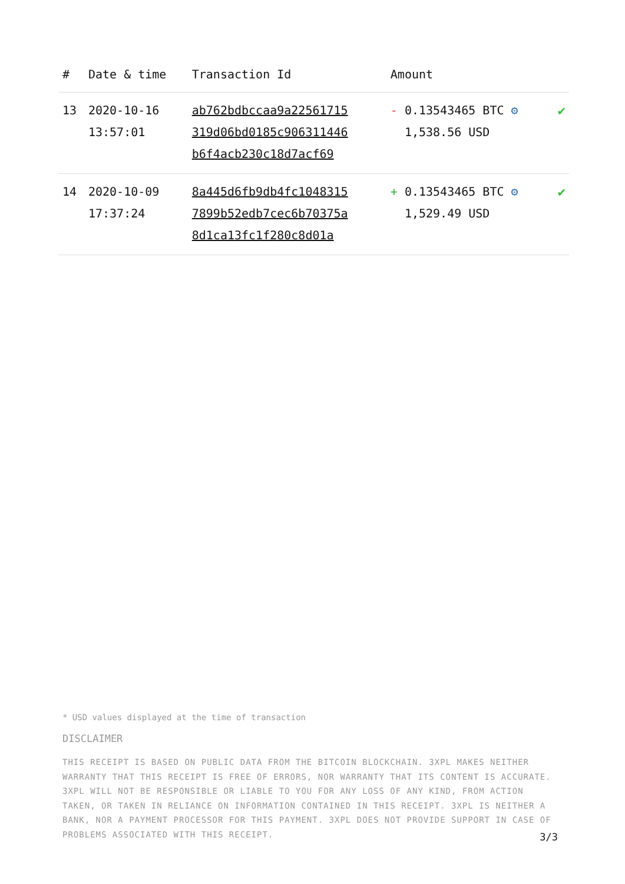| # | Date & time | Transaction Id | Amount | |
| --- | --- | --- | --- | --- |
| 13 | 2020-10-16 13:57:01 | ab762bdbccaa9a22561715 319d06bd0185c906311446 b6f4acb230c18d7acf69 | - 0.13543465 BTC ⚙ 1,538.56 USD | ✔ |
| 14 | 2020-10-09 17:37:24 | 8a445d6fb9db4fc1048315 7899b52edb7cec6b70375a 8d1ca13fc1f280c8d01a | + 0.13543465 BTC ⚙ 1,529.49 USD | ✔ |
* USD values displayed at the time of transaction
DISCLAIMER
THIS RECEIPT IS BASED ON PUBLIC DATA FROM THE BITCOIN BLOCKCHAIN. 3XPL MAKES NEITHER WARRANTY THAT THIS RECEIPT IS FREE OF ERRORS, NOR WARRANTY THAT ITS CONTENT IS ACCURATE. 3XPL WILL NOT BE RESPONSIBLE OR LIABLE TO YOU FOR ANY LOSS OF ANY KIND, FROM ACTION TAKEN, OR TAKEN IN RELIANCE ON INFORMATION CONTAINED IN THIS RECEIPT. 3XPL IS NEITHER A BANK, NOR A PAYMENT PROCESSOR FOR THIS PAYMENT. 3XPL DOES NOT PROVIDE SUPPORT IN CASE OF PROBLEMS ASSOCIATED WITH THIS RECEIPT.
3/3